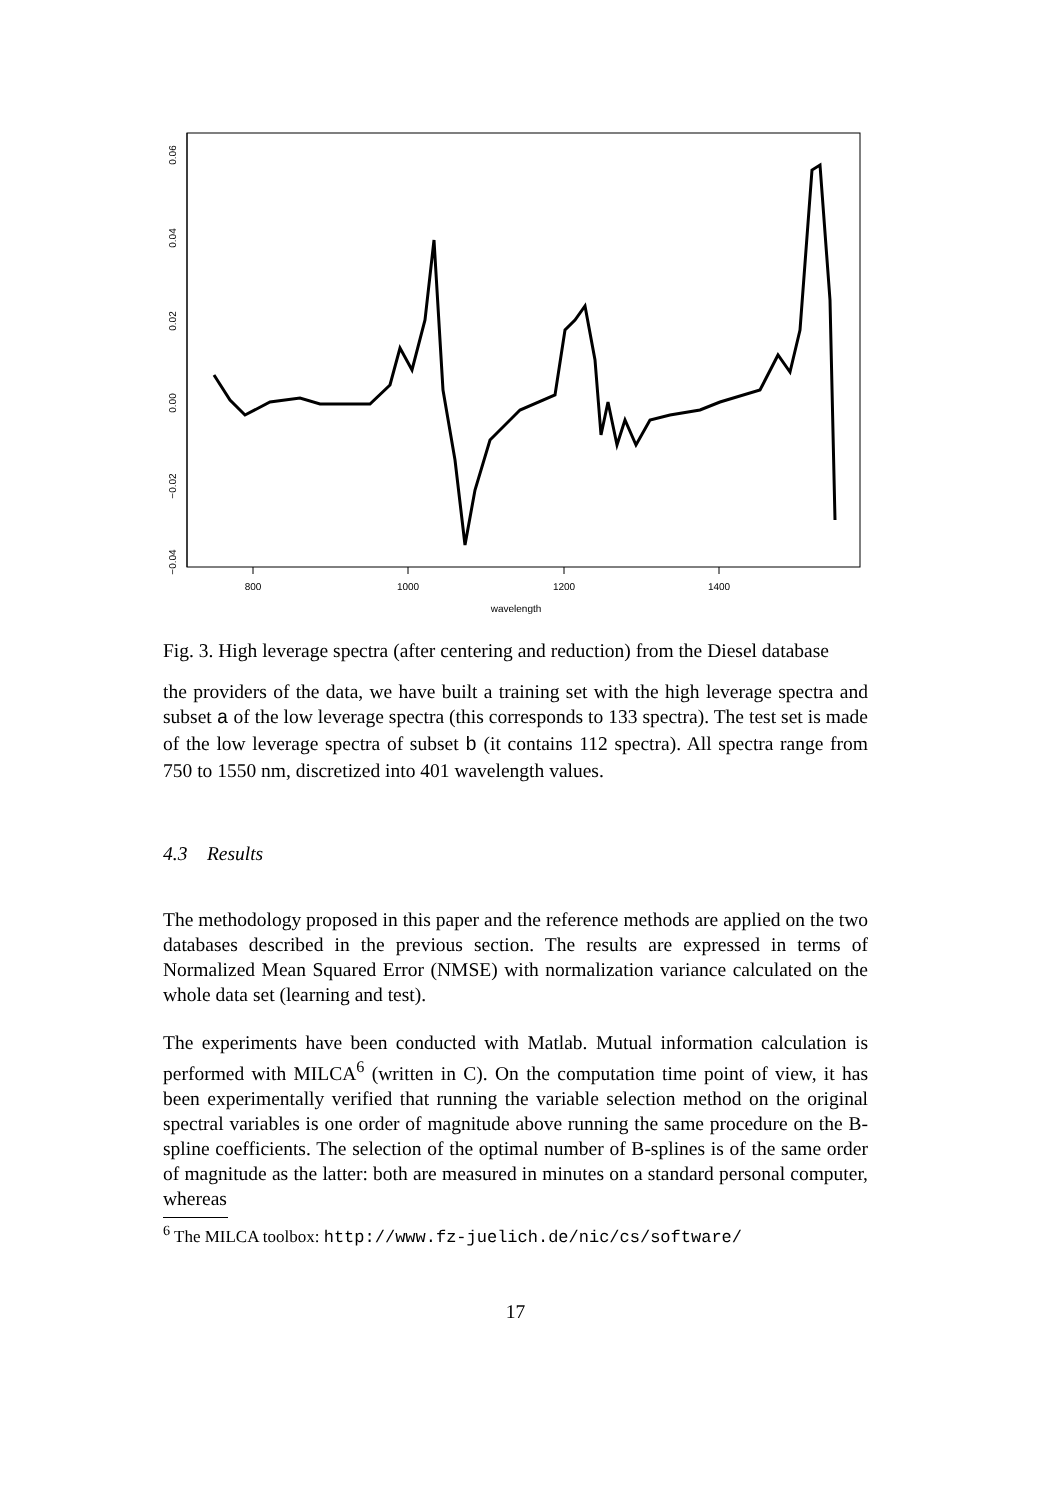800
1000
1200
1400
wavelength
0.06
0.04
0.02
0.00
−0.02
−0.04
Fig. 3. High leverage spectra (after centering and reduction) from the Diesel database
the providers of the data, we have built a training set with the high leverage spectra and subset a of the low leverage spectra (this corresponds to 133 spectra). The test set is made of the low leverage spectra of subset b (it contains 112 spectra). All spectra range from 750 to 1550 nm, discretized into 401 wavelength values.
4.3 Results
The methodology proposed in this paper and the reference methods are applied on the two databases described in the previous section. The results are expressed in terms of Normalized Mean Squared Error (NMSE) with normalization variance calculated on the whole data set (learning and test).
The experiments have been conducted with Matlab. Mutual information calculation is performed with MILCA<sup>6</sup> (written in C). On the computation time point of view, it has been experimentally verified that running the variable selection method on the original spectral variables is one order of magnitude above running the same procedure on the B-spline coefficients. The selection of the optimal number of B-splines is of the same order of magnitude as the latter: both are measured in minutes on a standard personal computer, whereas
<sup>6</sup> The MILCA toolbox: http://www.fz-juelich.de/nic/cs/software/
17